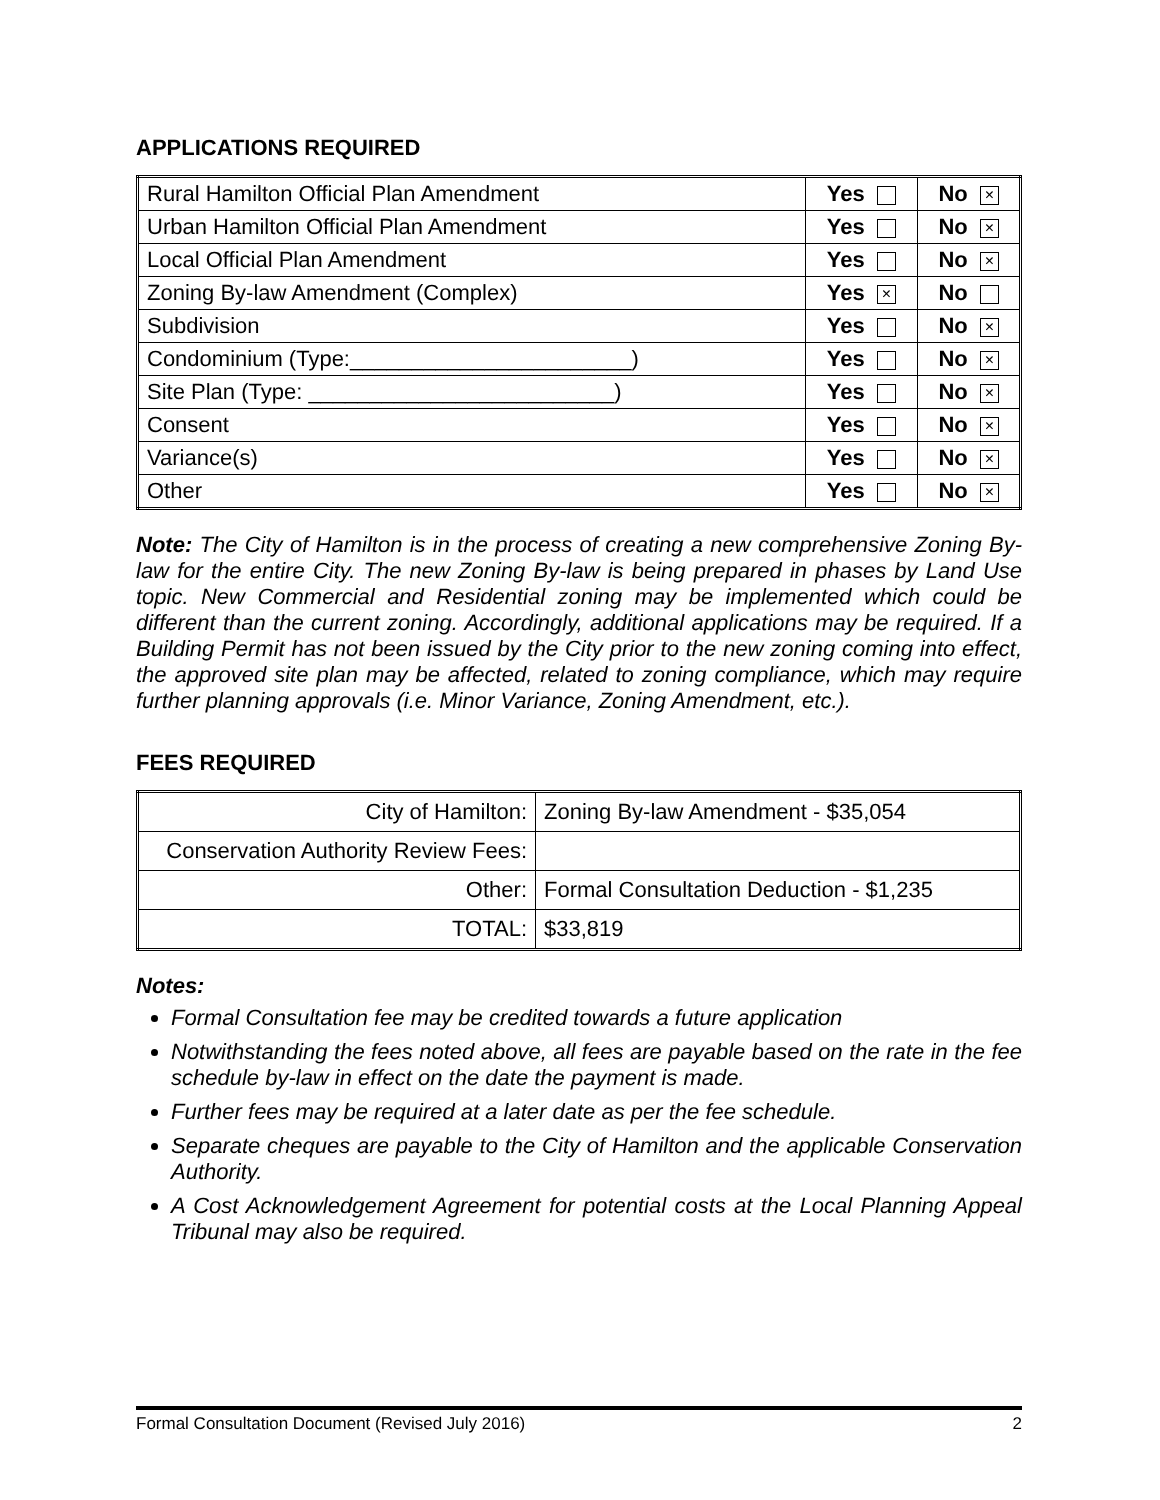APPLICATIONS REQUIRED
| Rural Hamilton Official Plan Amendment | Yes | No × |
| Urban Hamilton Official Plan Amendment | Yes | No × |
| Local Official Plan Amendment | Yes | No × |
| Zoning By-law Amendment (Complex) | Yes × | No |
| Subdivision | Yes | No × |
| Condominium (Type:_______________________) | Yes | No × |
| Site Plan (Type: _________________________) | Yes | No × |
| Consent | Yes | No × |
| Variance(s) | Yes | No × |
| Other | Yes | No × |
Note: The City of Hamilton is in the process of creating a new comprehensive Zoning By-law for the entire City. The new Zoning By-law is being prepared in phases by Land Use topic. New Commercial and Residential zoning may be implemented which could be different than the current zoning. Accordingly, additional applications may be required. If a Building Permit has not been issued by the City prior to the new zoning coming into effect, the approved site plan may be affected, related to zoning compliance, which may require further planning approvals (i.e. Minor Variance, Zoning Amendment, etc.).
FEES REQUIRED
| City of Hamilton: | Zoning By-law Amendment - $35,054 |
| Conservation Authority Review Fees: | |
| Other: | Formal Consultation Deduction - $1,235 |
| TOTAL: | $33,819 |
Notes:
Formal Consultation fee may be credited towards a future application
Notwithstanding the fees noted above, all fees are payable based on the rate in the fee schedule by-law in effect on the date the payment is made.
Further fees may be required at a later date as per the fee schedule.
Separate cheques are payable to the City of Hamilton and the applicable Conservation Authority.
A Cost Acknowledgement Agreement for potential costs at the Local Planning Appeal Tribunal may also be required.
Formal Consultation Document (Revised July 2016) 2